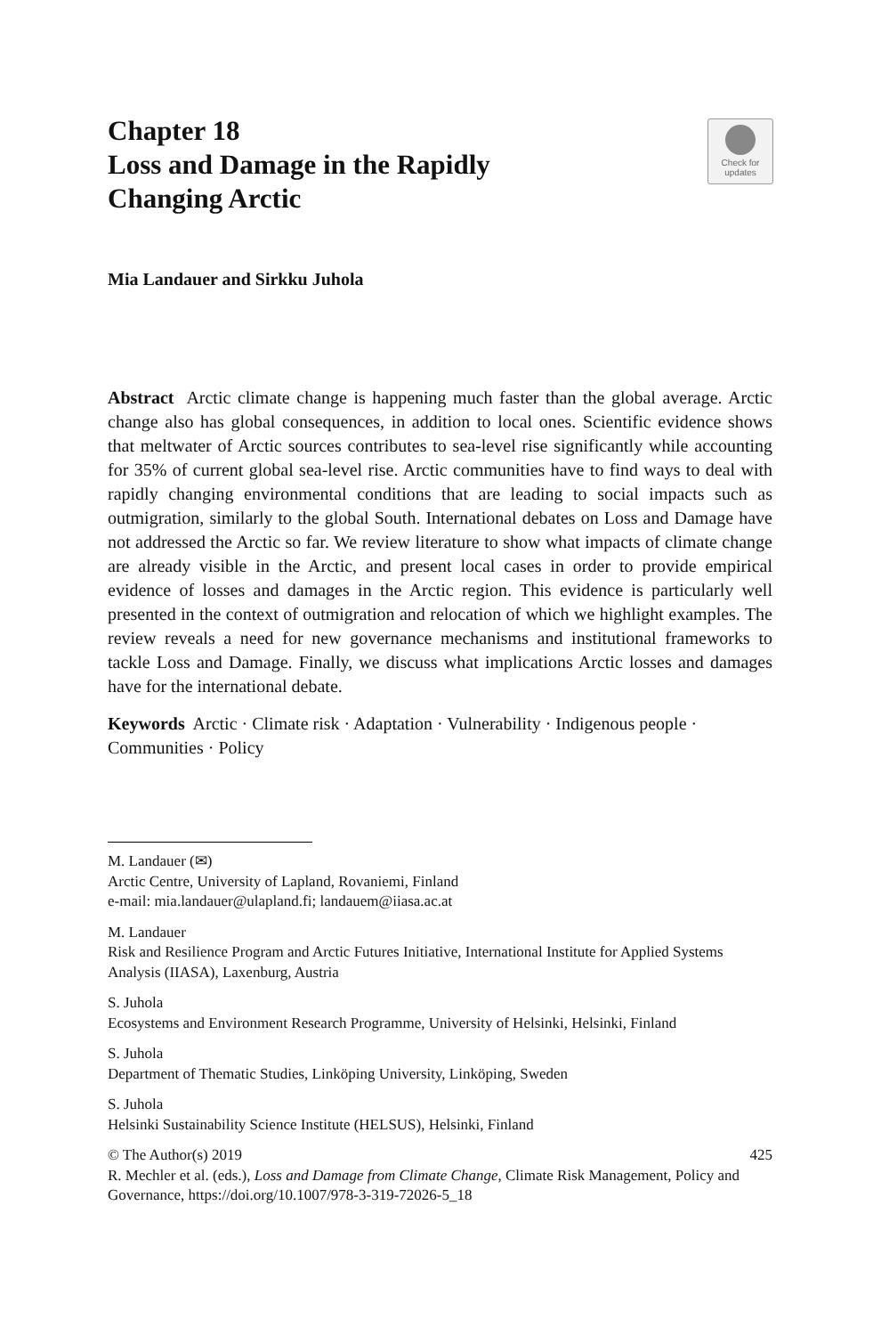Check for
updates
Chapter 18
Loss and Damage in the Rapidly Changing Arctic
Mia Landauer and Sirkku Juhola
Abstract Arctic climate change is happening much faster than the global average. Arctic change also has global consequences, in addition to local ones. Scientific evidence shows that meltwater of Arctic sources contributes to sea-level rise significantly while accounting for 35% of current global sea-level rise. Arctic communities have to find ways to deal with rapidly changing environmental conditions that are leading to social impacts such as outmigration, similarly to the global South. International debates on Loss and Damage have not addressed the Arctic so far. We review literature to show what impacts of climate change are already visible in the Arctic, and present local cases in order to provide empirical evidence of losses and damages in the Arctic region. This evidence is particularly well presented in the context of outmigration and relocation of which we highlight examples. The review reveals a need for new governance mechanisms and institutional frameworks to tackle Loss and Damage. Finally, we discuss what implications Arctic losses and damages have for the international debate.
Keywords Arctic · Climate risk · Adaptation · Vulnerability · Indigenous people · Communities · Policy
M. Landauer (✉)
Arctic Centre, University of Lapland, Rovaniemi, Finland
e-mail: mia.landauer@ulapland.fi; landauem@iiasa.ac.at
M. Landauer
Risk and Resilience Program and Arctic Futures Initiative, International Institute for Applied Systems Analysis (IIASA), Laxenburg, Austria
S. Juhola
Ecosystems and Environment Research Programme, University of Helsinki, Helsinki, Finland
S. Juhola
Department of Thematic Studies, Linköping University, Linköping, Sweden
S. Juhola
Helsinki Sustainability Science Institute (HELSUS), Helsinki, Finland
425 © The Author(s) 2019
R. Mechler et al. (eds.), Loss and Damage from Climate Change, Climate Risk Management, Policy and Governance, https://doi.org/10.1007/978-3-319-72026-5_18